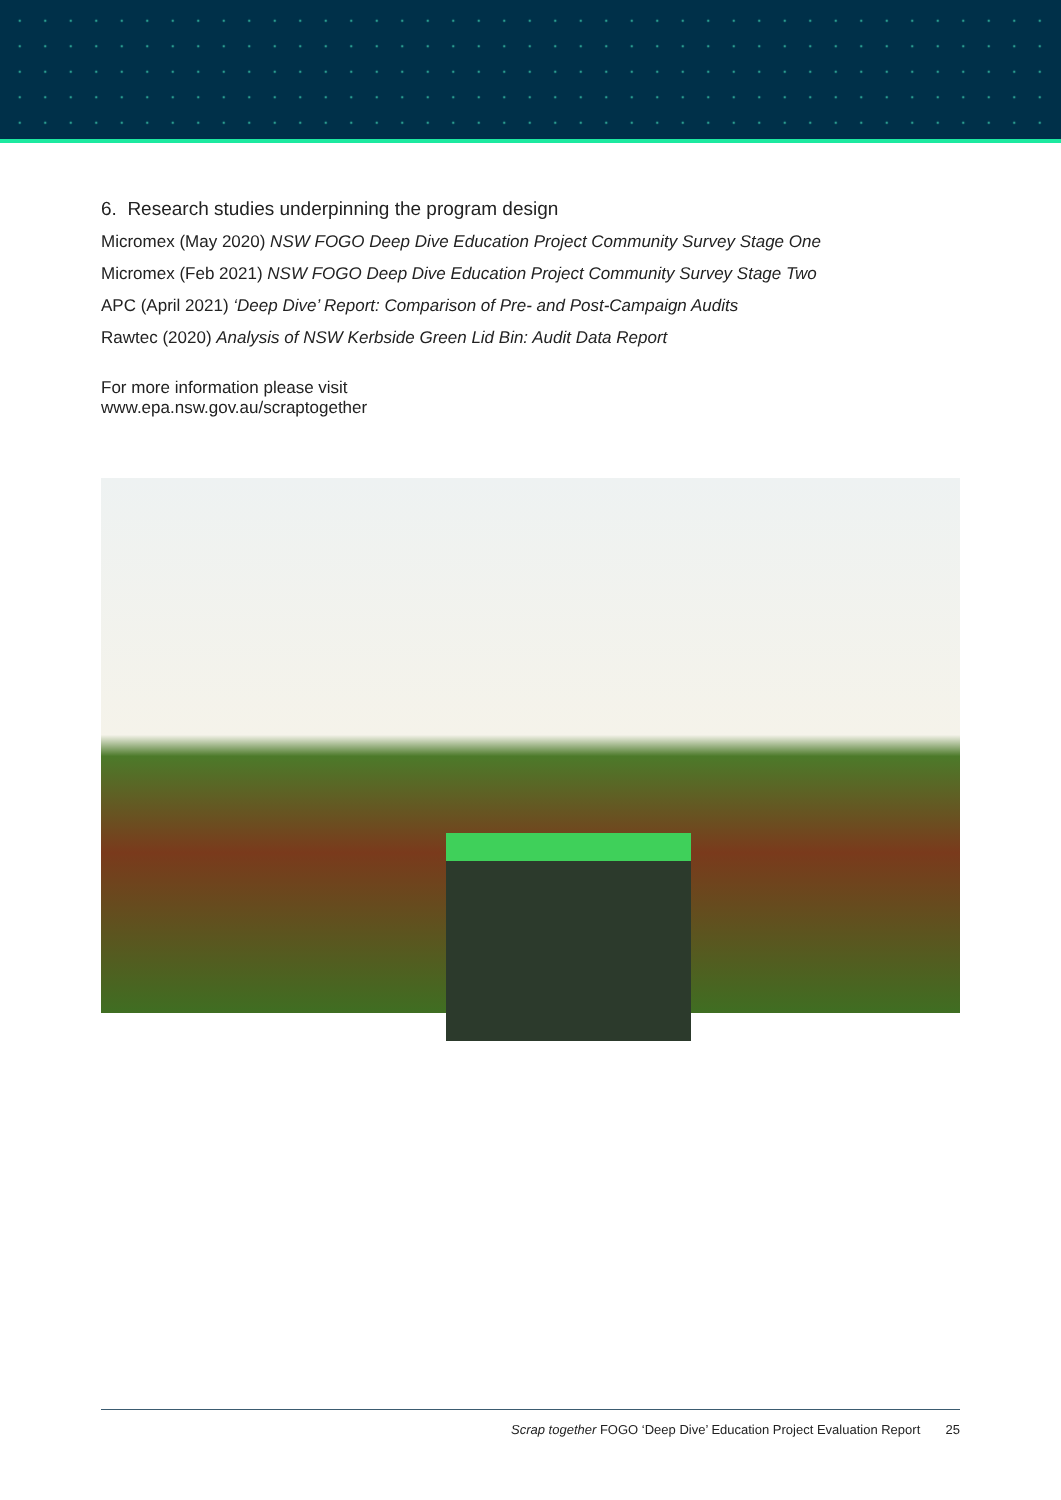6. Research studies underpinning the program design
Micromex (May 2020) NSW FOGO Deep Dive Education Project Community Survey Stage One
Micromex (Feb 2021) NSW FOGO Deep Dive Education Project Community Survey Stage Two
APC (April 2021) ‘Deep Dive’ Report: Comparison of Pre- and Post-Campaign Audits
Rawtec (2020) Analysis of NSW Kerbside Green Lid Bin: Audit Data Report
For more information please visit
www.epa.nsw.gov.au/scraptogether
Scrap together FOGO ‘Deep Dive’ Education Project Evaluation Report 25